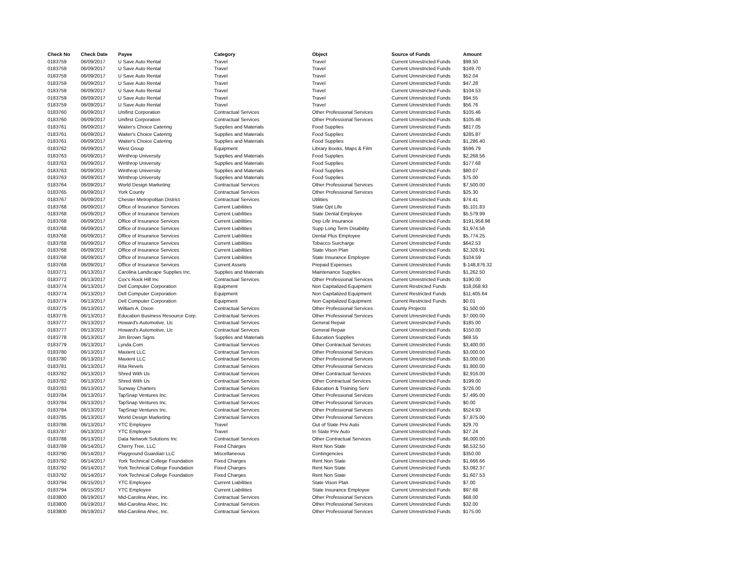| Check No | Check Date | Payee | Category | Object | Source of Funds | Amount |
| --- | --- | --- | --- | --- | --- | --- |
| 0183759 | 06/09/2017 | U Save Auto Rental | Travel | Travel | Current Unrestricted Funds | $98.50 |
| 0183759 | 06/09/2017 | U Save Auto Rental | Travel | Travel | Current Unrestricted Funds | $149.70 |
| 0183759 | 06/09/2017 | U Save Auto Rental | Travel | Travel | Current Unrestricted Funds | $52.04 |
| 0183759 | 06/09/2017 | U Save Auto Rental | Travel | Travel | Current Unrestricted Funds | $47.28 |
| 0183759 | 06/09/2017 | U Save Auto Rental | Travel | Travel | Current Unrestricted Funds | $104.53 |
| 0183759 | 06/09/2017 | U Save Auto Rental | Travel | Travel | Current Unrestricted Funds | $94.55 |
| 0183759 | 06/09/2017 | U Save Auto Rental | Travel | Travel | Current Unrestricted Funds | $56.76 |
| 0183760 | 06/09/2017 | Unifirst Corporation | Contractual Services | Other Professional Services | Current Unrestricted Funds | $105.46 |
| 0183760 | 06/09/2017 | Unifirst Corporation | Contractual Services | Other Professional Services | Current Unrestricted Funds | $105.46 |
| 0183761 | 06/09/2017 | Waiter's Choice Catering | Supplies and Materials | Food Supplies | Current Unrestricted Funds | $817.05 |
| 0183761 | 06/09/2017 | Waiter's Choice Catering | Supplies and Materials | Food Supplies | Current Unrestricted Funds | $285.87 |
| 0183761 | 06/09/2017 | Waiter's Choice Catering | Supplies and Materials | Food Supplies | Current Unrestricted Funds | $1,286.40 |
| 0183762 | 06/09/2017 | West Group | Equipment | Library Books, Maps & Film | Current Unrestricted Funds | $596.79 |
| 0183763 | 06/09/2017 | Winthrop University | Supplies and Materials | Food Supplies | Current Unrestricted Funds | $2,268.56 |
| 0183763 | 06/09/2017 | Winthrop University | Supplies and Materials | Food Supplies | Current Unrestricted Funds | $177.68 |
| 0183763 | 06/09/2017 | Winthrop University | Supplies and Materials | Food Supplies | Current Unrestricted Funds | $80.07 |
| 0183763 | 06/09/2017 | Winthrop University | Supplies and Materials | Food Supplies | Current Unrestricted Funds | $75.00 |
| 0183764 | 06/09/2017 | World Design Marketing | Contractual Services | Other Professional Services | Current Unrestricted Funds | $7,500.00 |
| 0183765 | 06/09/2017 | York County | Contractual Services | Other Professional Services | Current Unrestricted Funds | $25.30 |
| 0183767 | 06/09/2017 | Chester Metropolitan District | Contractual Services | Utilities | Current Unrestricted Funds | $74.41 |
| 0183768 | 06/09/2017 | Office of Insurance Services | Current Liabilities | State Opt Life | Current Unrestricted Funds | $5,101.83 |
| 0183768 | 06/09/2017 | Office of Insurance Services | Current Liabilities | State Dental Employee | Current Unrestricted Funds | $5,579.99 |
| 0183768 | 06/09/2017 | Office of Insurance Services | Current Liabilities | Dep Life Insurance | Current Unrestricted Funds | $191,958.98 |
| 0183768 | 06/09/2017 | Office of Insurance Services | Current Liabilities | Supp Long Term Disability | Current Unrestricted Funds | $1,974.56 |
| 0183768 | 06/09/2017 | Office of Insurance Services | Current Liabilities | Dental Plus Employee | Current Unrestricted Funds | $5,774.25 |
| 0183768 | 06/09/2017 | Office of Insurance Services | Current Liabilities | Tobacco Surcharge | Current Unrestricted Funds | $642.53 |
| 0183768 | 06/09/2017 | Office of Insurance Services | Current Liabilities | State Vison Plan | Current Unrestricted Funds | $2,328.91 |
| 0183768 | 06/09/2017 | Office of Insurance Services | Current Liabilities | State Insurance Employee | Current Unrestricted Funds | $104.59 |
| 0183768 | 06/09/2017 | Office of Insurance Services | Current Assets | Prepaid Expenses | Current Unrestricted Funds | $-148,876.32 |
| 0183771 | 06/13/2017 | Carolina Landscape Supplies Inc. | Supplies and Materials | Maintenance Supplies | Current Unrestricted Funds | $1,262.50 |
| 0183772 | 06/13/2017 | Cox's Rock Hill Inc | Contractual Services | Other Professional Services | Current Unrestricted Funds | $190.00 |
| 0183774 | 06/13/2017 | Dell Computer Corporation | Equipment | Non Capitalized Equipment | Current Restricted Funds | $18,058.93 |
| 0183774 | 06/13/2017 | Dell Computer Corporation | Equipment | Non Capitalized Equipment | Current Restricted Funds | $11,405.64 |
| 0183774 | 06/13/2017 | Dell Computer Corporation | Equipment | Non Capitalized Equipment | Current Restricted Funds | $0.01 |
| 0183775 | 06/13/2017 | William A. Dixon | Contractual Services | Other Professional Services | County Projects | $1,500.00 |
| 0183776 | 06/13/2017 | Education Business Resource Corp. | Contractual Services | Other Professional Services | Current Unrestricted Funds | $7,000.00 |
| 0183777 | 06/13/2017 | Howard's Automotive, Llc | Contractual Services | General Repair | Current Unrestricted Funds | $185.00 |
| 0183777 | 06/13/2017 | Howard's Automotive, Llc | Contractual Services | General Repair | Current Unrestricted Funds | $150.00 |
| 0183778 | 06/13/2017 | Jim Brown Signs | Supplies and Materials | Education Supplies | Current Unrestricted Funds | $69.55 |
| 0183779 | 06/13/2017 | Lynda.Com | Contractual Services | Other Contractual Services | Current Unrestricted Funds | $3,400.00 |
| 0183780 | 06/13/2017 | Maxient LLC | Contractual Services | Other Professional Services | Current Unrestricted Funds | $3,000.00 |
| 0183780 | 06/13/2017 | Maxient LLC | Contractual Services | Other Professional Services | Current Unrestricted Funds | $3,000.00 |
| 0183781 | 06/13/2017 | Rita Revels | Contractual Services | Other Professional Services | Current Unrestricted Funds | $1,800.00 |
| 0183782 | 06/13/2017 | Shred With Us | Contractual Services | Other Contractual Services | Current Unrestricted Funds | $2,916.00 |
| 0183782 | 06/13/2017 | Shred With Us | Contractual Services | Other Contractual Services | Current Unrestricted Funds | $199.00 |
| 0183783 | 06/13/2017 | Sunway Charters | Contractual Services | Education & Training Serv | Current Unrestricted Funds | $726.00 |
| 0183784 | 06/13/2017 | TapSnap Ventures Inc. | Contractual Services | Other Professional Services | Current Unrestricted Funds | $7,495.00 |
| 0183784 | 06/13/2017 | TapSnap Ventures Inc. | Contractual Services | Other Professional Services | Current Unrestricted Funds | $0.00 |
| 0183784 | 06/13/2017 | TapSnap Ventures Inc. | Contractual Services | Other Professional Services | Current Unrestricted Funds | $524.93 |
| 0183785 | 06/13/2017 | World Design Marketing | Contractual Services | Other Professional Services | Current Unrestricted Funds | $7,875.00 |
| 0183786 | 06/13/2017 | YTC Employee | Travel | Out of State Priv Auto | Current Unrestricted Funds | $29.70 |
| 0183787 | 06/13/2017 | YTC Employee | Travel | In State Priv Auto | Current Unrestricted Funds | $27.24 |
| 0183788 | 06/13/2017 | Data Network Solutions Inc | Contractual Services | Other Contractual Services | Current Unrestricted Funds | $6,000.00 |
| 0183789 | 06/14/2017 | Cherry Tree, LLC | Fixed Charges | Rent Non State | Current Unrestricted Funds | $8,532.50 |
| 0183790 | 06/14/2017 | Playground Guardian LLC | Miscellaneous | Contingencies | Current Unrestricted Funds | $350.00 |
| 0183792 | 06/14/2017 | York Technical College Foundation | Fixed Charges | Rent Non State | Current Unrestricted Funds | $1,666.66 |
| 0183792 | 06/14/2017 | York Technical College Foundation | Fixed Charges | Rent Non State | Current Unrestricted Funds | $3,082.37 |
| 0183792 | 06/14/2017 | York Technical College Foundation | Fixed Charges | Rent Non State | Current Unrestricted Funds | $1,607.53 |
| 0183794 | 06/15/2017 | YTC Employee | Current Liabilities | State Vison Plan | Current Unrestricted Funds | $7.00 |
| 0183794 | 06/15/2017 | YTC Employee | Current Liabilities | State Insurance Employee | Current Unrestricted Funds | $97.68 |
| 0183800 | 06/19/2017 | Mid-Carolina Ahec, Inc. | Contractual Services | Other Professional Services | Current Unrestricted Funds | $68.00 |
| 0183800 | 06/19/2017 | Mid-Carolina Ahec, Inc. | Contractual Services | Other Professional Services | Current Unrestricted Funds | $32.00 |
| 0183800 | 06/19/2017 | Mid-Carolina Ahec, Inc. | Contractual Services | Other Professional Services | Current Unrestricted Funds | $175.00 |